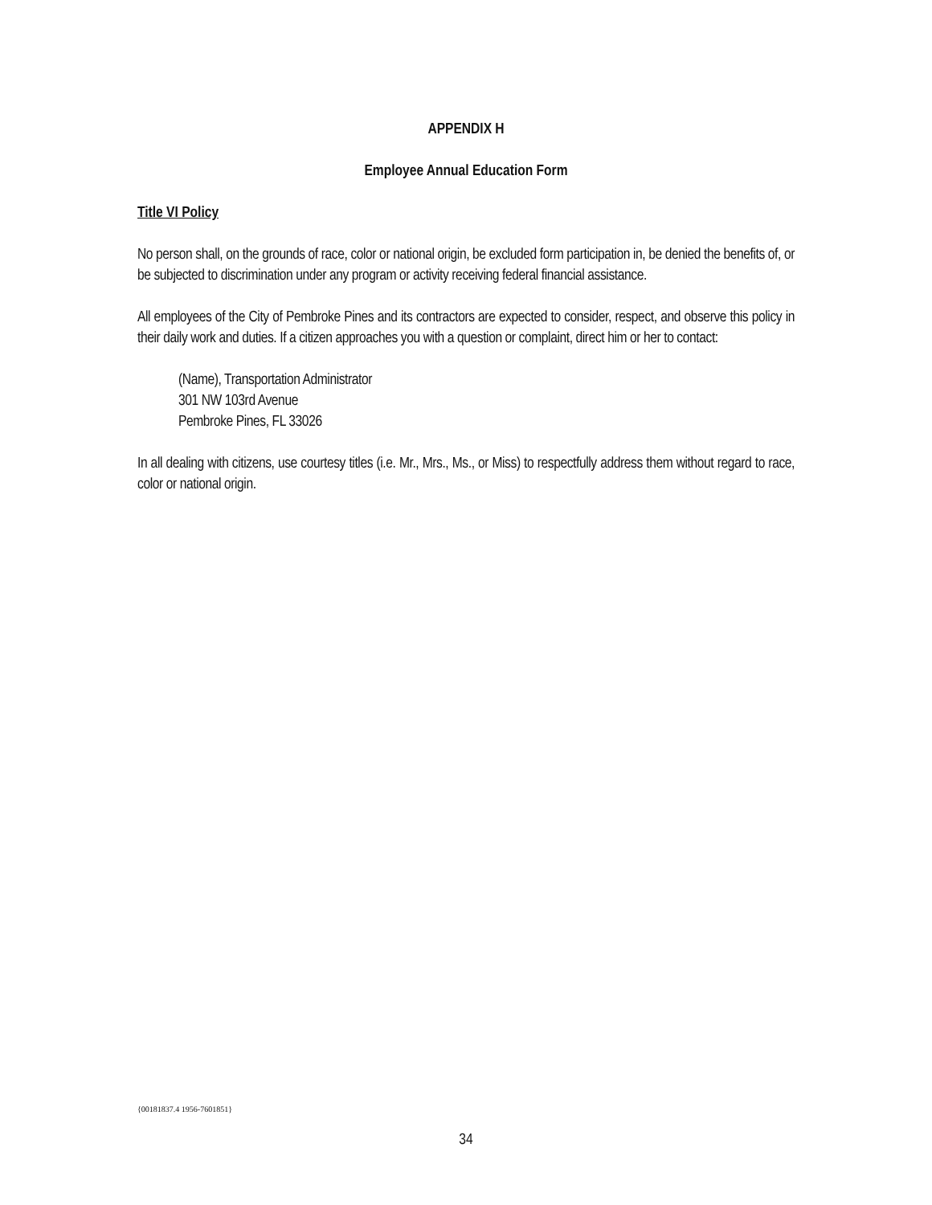APPENDIX H
Employee Annual Education Form
Title VI Policy
No person shall, on the grounds of race, color or national origin, be excluded form participation in, be denied the benefits of, or be subjected to discrimination under any program or activity receiving federal financial assistance.
All employees of the City of Pembroke Pines and its contractors are expected to consider, respect, and observe this policy in their daily work and duties. If a citizen approaches you with a question or complaint, direct him or her to contact:
(Name), Transportation Administrator
301 NW 103rd Avenue
Pembroke Pines, FL 33026
In all dealing with citizens, use courtesy titles (i.e. Mr., Mrs., Ms., or Miss) to respectfully address them without regard to race, color or national origin.
{00181837.4 1956-7601851}
34